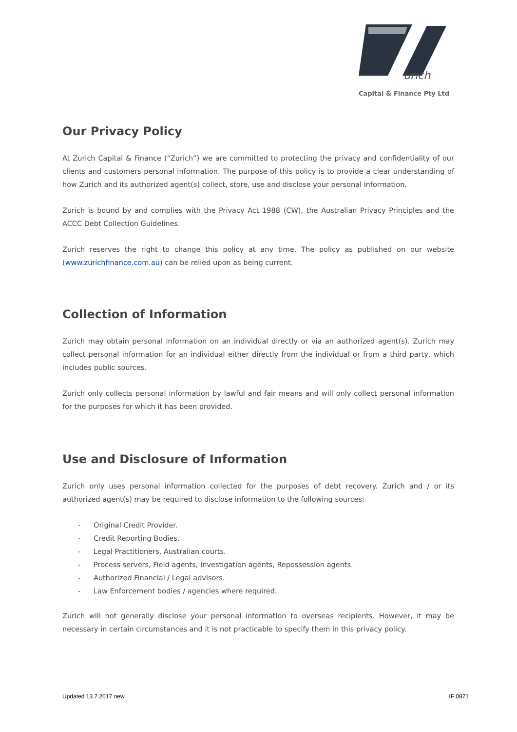urich
Capital & Finance Pty Ltd
Our Privacy Policy
At Zurich Capital & Finance (“Zurich”) we are committed to protecting the privacy and confidentiality of our clients and customers personal information. The purpose of this policy is to provide a clear understanding of how Zurich and its authorized agent(s) collect, store, use and disclose your personal information.
Zurich is bound by and complies with the Privacy Act 1988 (CW), the Australian Privacy Principles and the ACCC Debt Collection Guidelines.
Zurich reserves the right to change this policy at any time. The policy as published on our website (www.zurichfinance.com.au) can be relied upon as being current.
Collection of Information
Zurich may obtain personal information on an individual directly or via an authorized agent(s). Zurich may collect personal information for an individual either directly from the individual or from a third party, which includes public sources.
Zurich only collects personal information by lawful and fair means and will only collect personal information for the purposes for which it has been provided.
Use and Disclosure of Information
Zurich only uses personal information collected for the purposes of debt recovery. Zurich and / or its authorized agent(s) may be required to disclose information to the following sources;
- Original Credit Provider.
- Credit Reporting Bodies.
- Legal Practitioners, Australian courts.
- Process servers, Field agents, Investigation agents, Repossession agents.
- Authorized Financial / Legal advisors.
- Law Enforcement bodies / agencies where required.
Zurich will not generally disclose your personal information to overseas recipients. However, it may be necessary in certain circumstances and it is not practicable to specify them in this privacy policy.
Updated 13.7.2017 new IF 0871